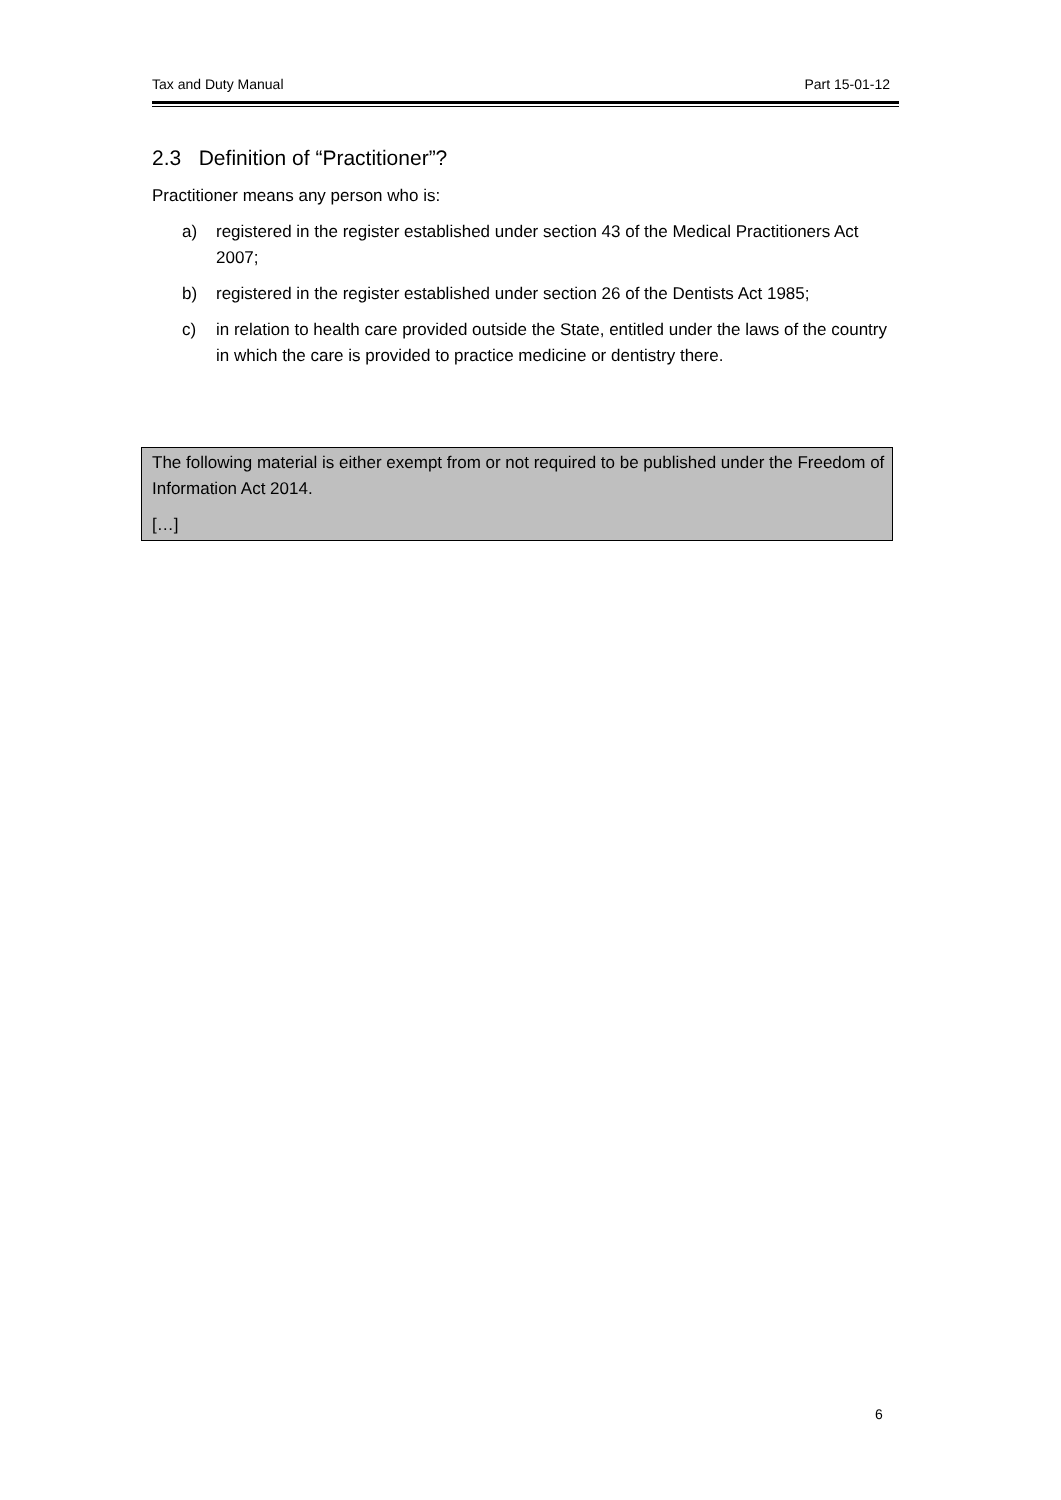Tax and Duty Manual Part 15-01-12
2.3 Definition of “Practitioner”?
Practitioner means any person who is:
a) registered in the register established under section 43 of the Medical Practitioners Act 2007;
b) registered in the register established under section 26 of the Dentists Act 1985;
c) in relation to health care provided outside the State, entitled under the laws of the country in which the care is provided to practice medicine or dentistry there.
The following material is either exempt from or not required to be published under the Freedom of Information Act 2014.
[…]
6